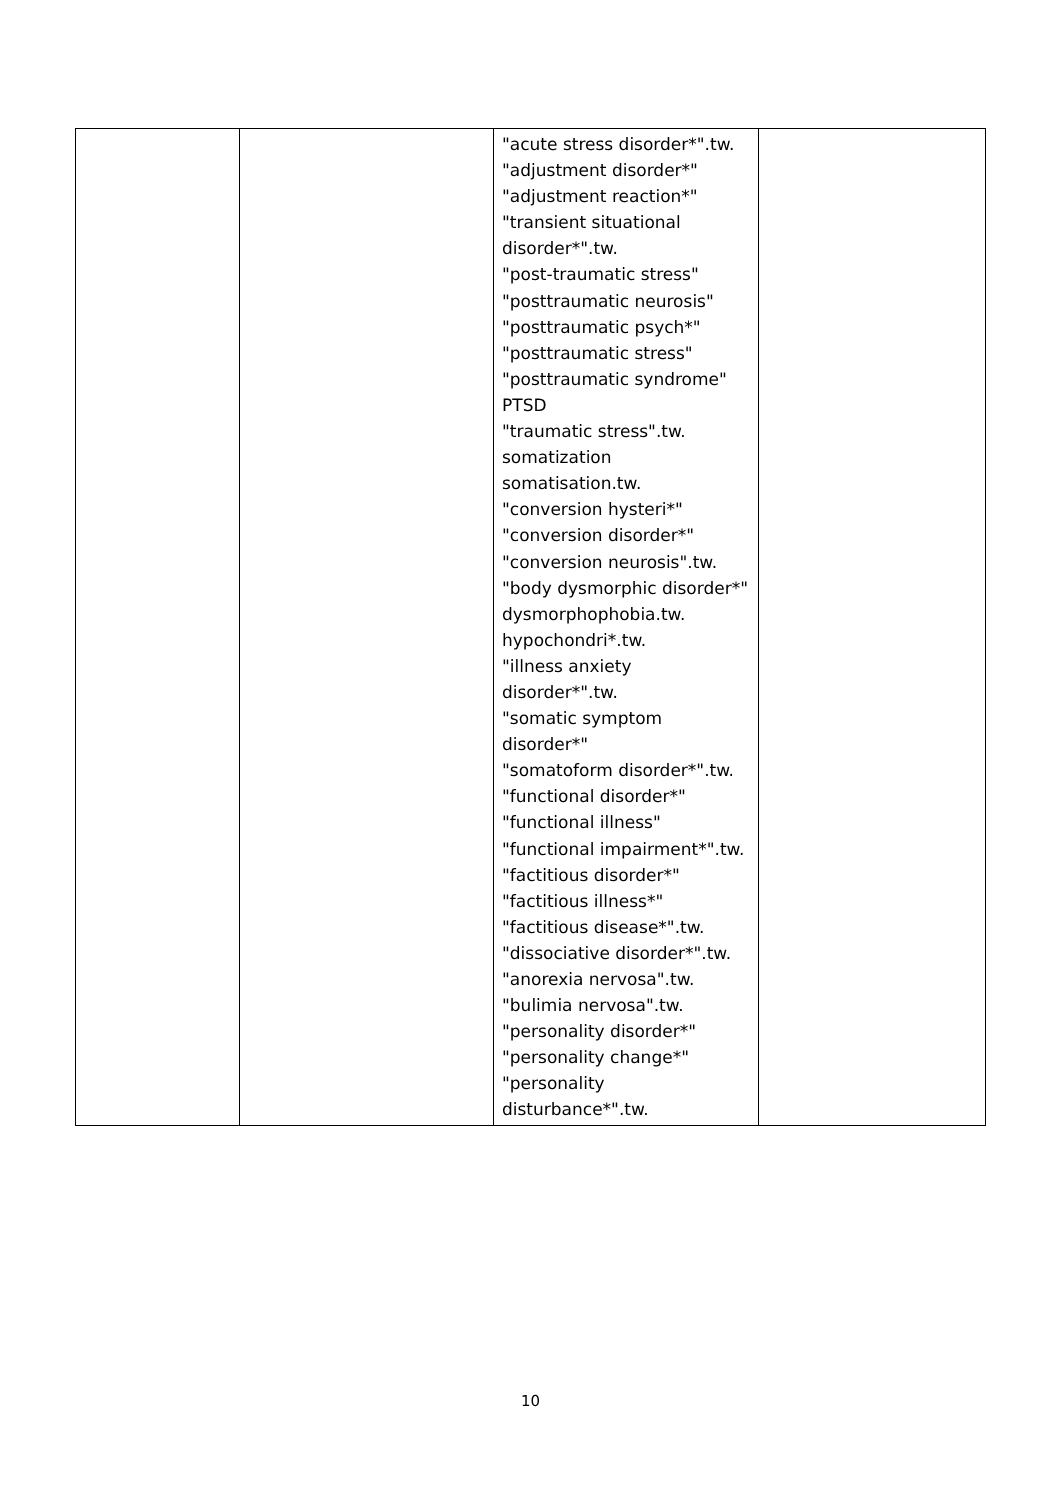| | | "acute stress disorder*".tw. "adjustment disorder*" "adjustment reaction*" "transient situational disorder*".tw. "post-traumatic stress" "posttraumatic neurosis" "posttraumatic psych*" "posttraumatic stress" "posttraumatic syndrome" PTSD "traumatic stress".tw. somatization somatisation.tw. "conversion hysteri*" "conversion disorder*" "conversion neurosis".tw. "body dysmorphic disorder*" dysmorphophobia.tw. hypochondri*.tw. "illness anxiety disorder*".tw. "somatic symptom disorder*" "somatoform disorder*".tw. "functional disorder*" "functional illness" "functional impairment*".tw. "factitious disorder*" "factitious illness*" "factitious disease*".tw. "dissociative disorder*".tw. "anorexia nervosa".tw. "bulimia nervosa".tw. "personality disorder*" "personality change*" "personality disturbance*".tw. | |
10